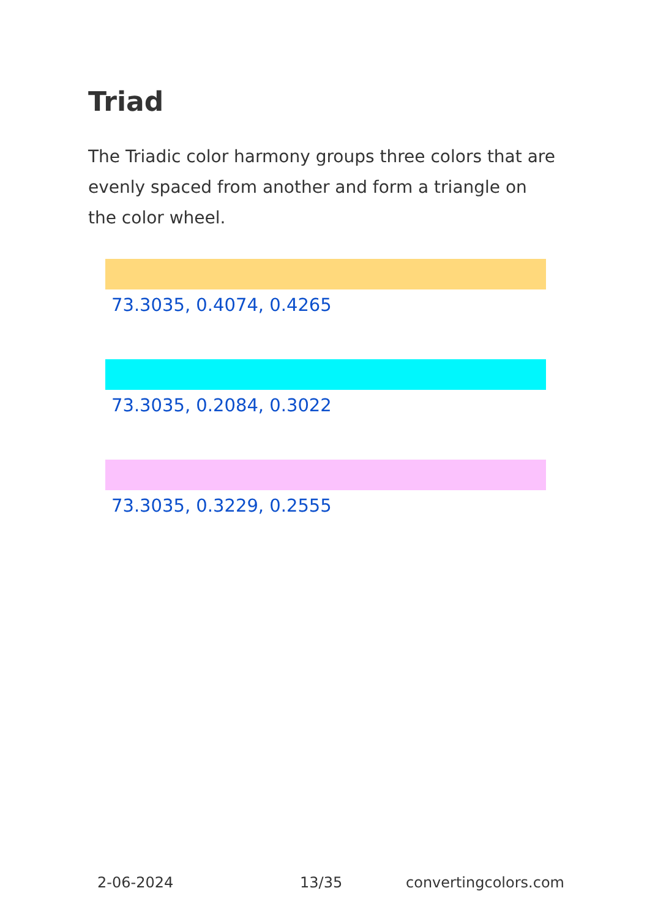Triad
The Triadic color harmony groups three colors that are evenly spaced from another and form a triangle on the color wheel.
73.3035, 0.4074, 0.4265
73.3035, 0.2084, 0.3022
73.3035, 0.3229, 0.2555
2-06-2024 13/35 convertingcolors.com